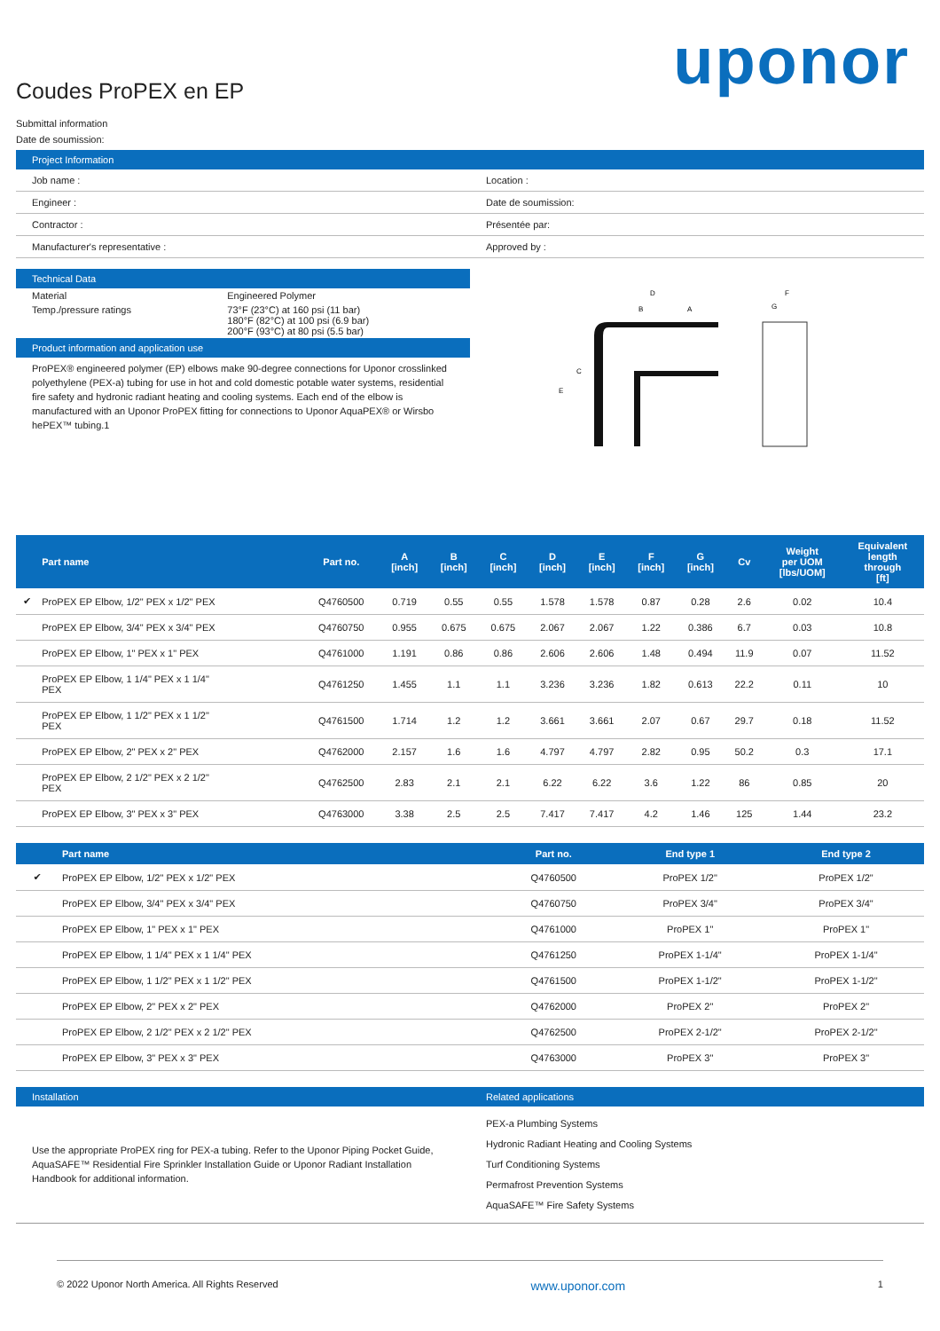uponor
Coudes ProPEX en EP
Submittal information
Date de soumission:
Project Information
| Job name : | Location : |
| Engineer : | Date de soumission: |
| Contractor : | Présentée par: |
| Manufacturer's representative : | Approved by : |
Technical Data
| Material | Engineered Polymer |
| Temp./pressure ratings | 73°F (23°C) at 160 psi (11 bar) 180°F (82°C) at 100 psi (6.9 bar) 200°F (93°C) at 80 psi (5.5 bar) |
Product information and application use
ProPEX® engineered polymer (EP) elbows make 90-degree connections for Uponor crosslinked polyethylene (PEX-a) tubing for use in hot and cold domestic potable water systems, residential fire safety and hydronic radiant heating and cooling systems. Each end of the elbow is manufactured with an Uponor ProPEX fitting for connections to Uponor AquaPEX® or Wirsbo hePEX™ tubing.1
D
B
A
C
E
G
F
| | Part name | Part no. | A [inch] | B [inch] | C [inch] | D [inch] | E [inch] | F [inch] | G [inch] | Cv | Weight per UOM [lbs/UOM] | Equivalent length through [ft] |
| --- | --- | --- | --- | --- | --- | --- | --- | --- | --- | --- | --- | --- |
| ✔ | ProPEX EP Elbow, 1/2" PEX x 1/2" PEX | Q4760500 | 0.719 | 0.55 | 0.55 | 1.578 | 1.578 | 0.87 | 0.28 | 2.6 | 0.02 | 10.4 |
| | ProPEX EP Elbow, 3/4" PEX x 3/4" PEX | Q4760750 | 0.955 | 0.675 | 0.675 | 2.067 | 2.067 | 1.22 | 0.386 | 6.7 | 0.03 | 10.8 |
| | ProPEX EP Elbow, 1" PEX x 1" PEX | Q4761000 | 1.191 | 0.86 | 0.86 | 2.606 | 2.606 | 1.48 | 0.494 | 11.9 | 0.07 | 11.52 |
| | ProPEX EP Elbow, 1 1/4" PEX x 1 1/4" PEX | Q4761250 | 1.455 | 1.1 | 1.1 | 3.236 | 3.236 | 1.82 | 0.613 | 22.2 | 0.11 | 10 |
| | ProPEX EP Elbow, 1 1/2" PEX x 1 1/2" PEX | Q4761500 | 1.714 | 1.2 | 1.2 | 3.661 | 3.661 | 2.07 | 0.67 | 29.7 | 0.18 | 11.52 |
| | ProPEX EP Elbow, 2" PEX x 2" PEX | Q4762000 | 2.157 | 1.6 | 1.6 | 4.797 | 4.797 | 2.82 | 0.95 | 50.2 | 0.3 | 17.1 |
| | ProPEX EP Elbow, 2 1/2" PEX x 2 1/2" PEX | Q4762500 | 2.83 | 2.1 | 2.1 | 6.22 | 6.22 | 3.6 | 1.22 | 86 | 0.85 | 20 |
| | ProPEX EP Elbow, 3" PEX x 3" PEX | Q4763000 | 3.38 | 2.5 | 2.5 | 7.417 | 7.417 | 4.2 | 1.46 | 125 | 1.44 | 23.2 |
| | Part name | Part no. | End type 1 | End type 2 |
| --- | --- | --- | --- | --- |
| ✔ | ProPEX EP Elbow, 1/2" PEX x 1/2" PEX | Q4760500 | ProPEX 1/2" | ProPEX 1/2" |
| | ProPEX EP Elbow, 3/4" PEX x 3/4" PEX | Q4760750 | ProPEX 3/4" | ProPEX 3/4" |
| | ProPEX EP Elbow, 1" PEX x 1" PEX | Q4761000 | ProPEX 1" | ProPEX 1" |
| | ProPEX EP Elbow, 1 1/4" PEX x 1 1/4" PEX | Q4761250 | ProPEX 1-1/4" | ProPEX 1-1/4" |
| | ProPEX EP Elbow, 1 1/2" PEX x 1 1/2" PEX | Q4761500 | ProPEX 1-1/2" | ProPEX 1-1/2" |
| | ProPEX EP Elbow, 2" PEX x 2" PEX | Q4762000 | ProPEX 2" | ProPEX 2" |
| | ProPEX EP Elbow, 2 1/2" PEX x 2 1/2" PEX | Q4762500 | ProPEX 2-1/2" | ProPEX 2-1/2" |
| | ProPEX EP Elbow, 3" PEX x 3" PEX | Q4763000 | ProPEX 3" | ProPEX 3" |
Installation
Use the appropriate ProPEX ring for PEX-a tubing. Refer to the Uponor Piping Pocket Guide, AquaSAFE™ Residential Fire Sprinkler Installation Guide or Uponor Radiant Installation Handbook for additional information.
Related applications
PEX-a Plumbing Systems
Hydronic Radiant Heating and Cooling Systems
Turf Conditioning Systems
Permafrost Prevention Systems
AquaSAFE™ Fire Safety Systems
© 2022 Uponor North America. All Rights Reserved www.uponor.com 1